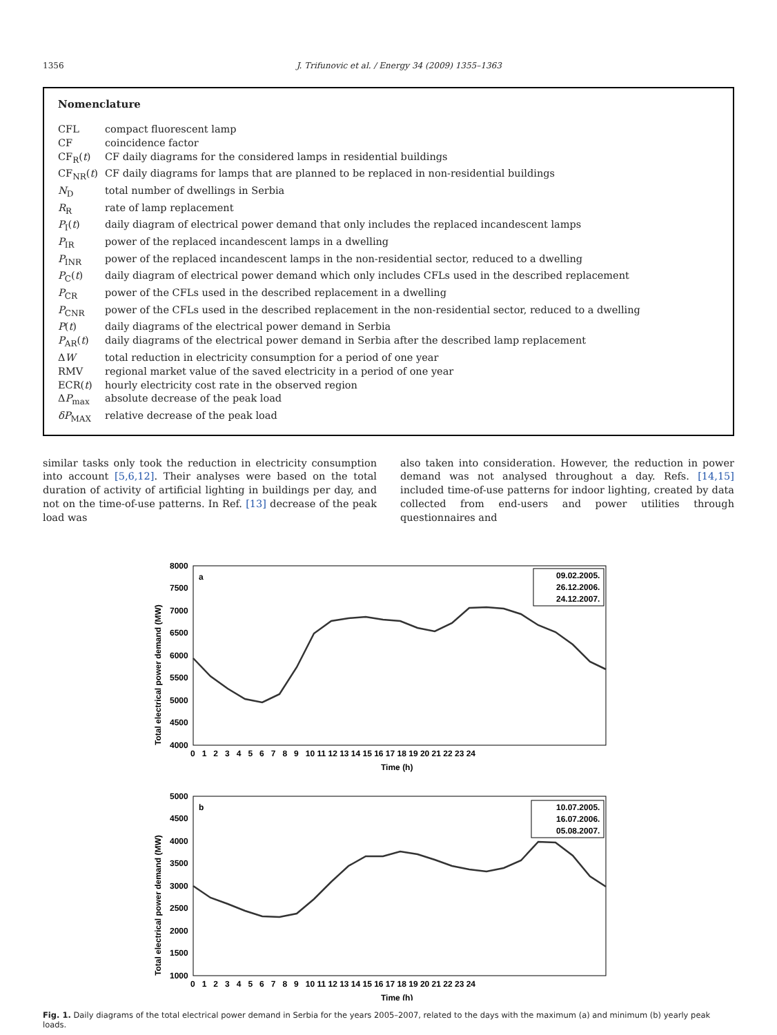1356 J. Trifunovic et al. / Energy 34 (2009) 1355–1363
Nomenclature
| CFL | compact fluorescent lamp |
| CF | coincidence factor |
| CF<sub>R</sub>( t ) | CF daily diagrams for the considered lamps in residential buildings |
| CF<sub>NR</sub>( t ) | CF daily diagrams for lamps that are planned to be replaced in non-residential buildings |
| N<sub>D</sub> | total number of dwellings in Serbia |
| R<sub>R</sub> | rate of lamp replacement |
| P<sub>I</sub>( t ) | daily diagram of electrical power demand that only includes the replaced incandescent lamps |
| P<sub>IR</sub> | power of the replaced incandescent lamps in a dwelling |
| P<sub>INR</sub> | power of the replaced incandescent lamps in the non-residential sector, reduced to a dwelling |
| P<sub>C</sub>( t ) | daily diagram of electrical power demand which only includes CFLs used in the described replacement |
| P<sub>CR</sub> | power of the CFLs used in the described replacement in a dwelling |
| P<sub>CNR</sub> | power of the CFLs used in the described replacement in the non-residential sector, reduced to a dwelling |
| P ( t ) | daily diagrams of the electrical power demand in Serbia |
| P<sub>AR</sub>( t ) | daily diagrams of the electrical power demand in Serbia after the described lamp replacement |
| Δ W | total reduction in electricity consumption for a period of one year |
| RMV | regional market value of the saved electricity in a period of one year |
| ECR( t ) | hourly electricity cost rate in the observed region |
| Δ P<sub>max</sub> | absolute decrease of the peak load |
| δP<sub>MAX</sub> | relative decrease of the peak load |
similar tasks only took the reduction in electricity consumption into account [5,6,12]. Their analyses were based on the total duration of activity of artificial lighting in buildings per day, and not on the time-of-use patterns. In Ref. [13] decrease of the peak load was
also taken into consideration. However, the reduction in power demand was not analysed throughout a day. Refs. [14,15] included time-of-use patterns for indoor lighting, created by data collected from end-users and power utilities through questionnaires and
Total electrical power demand (MW)
8000
7500
7000
6500
6000
5500
5000
4500
4000
a
0 1 2 3 4 5 6 7 8 9 10 11 12 13 14 15 16 17 18 19 20 21 22 23 24
Time (h)
09.02.2005.
26.12.2006.
24.12.2007.
Total electrical power demand (MW)
5000
4500
4000
3500
3000
2500
2000
1500
1000
b
0 1 2 3 4 5 6 7 8 9 10 11 12 13 14 15 16 17 18 19 20 21 22 23 24
Time (h)
10.07.2005.
16.07.2006.
05.08.2007.
Fig. 1. Daily diagrams of the total electrical power demand in Serbia for the years 2005–2007, related to the days with the maximum (a) and minimum (b) yearly peak loads.